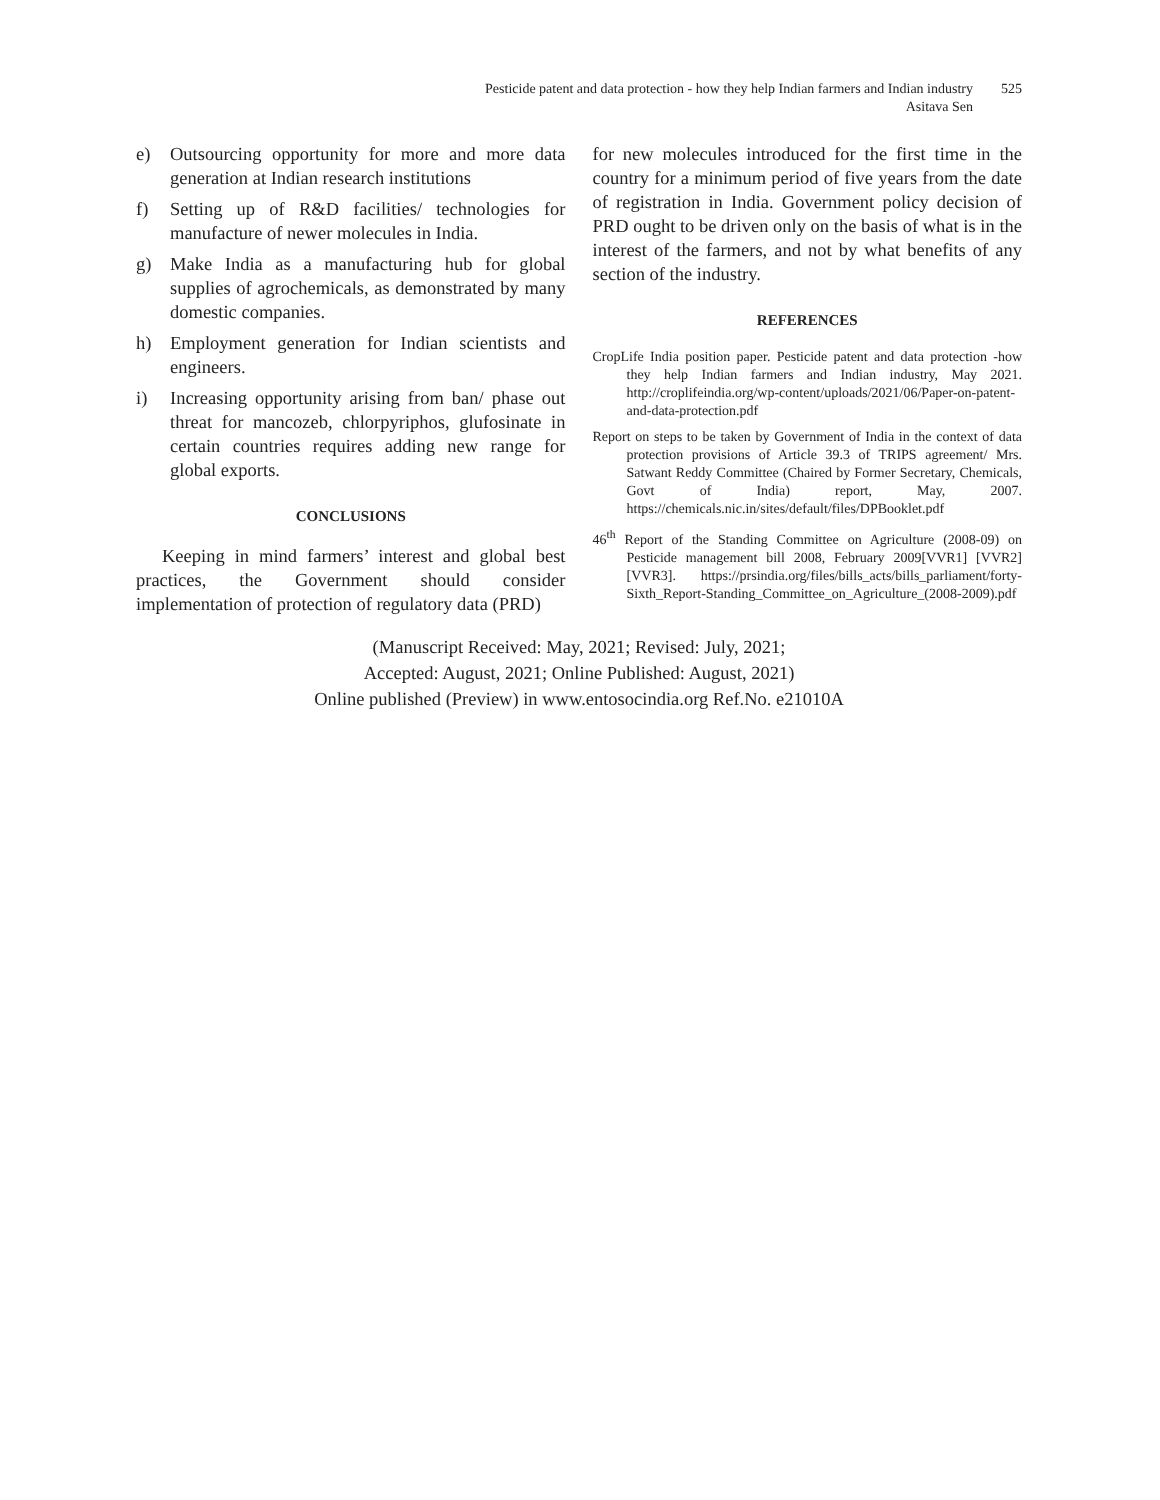Pesticide patent and data protection - how they help Indian farmers and Indian industry
Asitava Sen
525
e) Outsourcing opportunity for more and more data generation at Indian research institutions
f) Setting up of R&D facilities/ technologies for manufacture of newer molecules in India.
g) Make India as a manufacturing hub for global supplies of agrochemicals, as demonstrated by many domestic companies.
h) Employment generation for Indian scientists and engineers.
i) Increasing opportunity arising from ban/ phase out threat for mancozeb, chlorpyriphos, glufosinate in certain countries requires adding new range for global exports.
CONCLUSIONS
Keeping in mind farmers’ interest and global best practices, the Government should consider implementation of protection of regulatory data (PRD)
for new molecules introduced for the first time in the country for a minimum period of five years from the date of registration in India. Government policy decision of PRD ought to be driven only on the basis of what is in the interest of the farmers, and not by what benefits of any section of the industry.
REFERENCES
CropLife India position paper. Pesticide patent and data protection -how they help Indian farmers and Indian industry, May 2021. http://croplifeindia.org/wp-content/uploads/2021/06/Paper-on-patent-and-data-protection.pdf
Report on steps to be taken by Government of India in the context of data protection provisions of Article 39.3 of TRIPS agreement/ Mrs. Satwant Reddy Committee (Chaired by Former Secretary, Chemicals, Govt of India) report, May, 2007. https://chemicals.nic.in/sites/default/files/DPBooklet.pdf
46<sup>th</sup> Report of the Standing Committee on Agriculture (2008-09) on Pesticide management bill 2008, February 2009[VVR1] [VVR2] [VVR3]. https://prsindia.org/files/bills_acts/bills_parliament/forty-Sixth_Report-Standing_Committee_on_Agriculture_(2008-2009).pdf
(Manuscript Received: May, 2021; Revised: July, 2021;
Accepted: August, 2021; Online Published: August, 2021)
Online published (Preview) in www.entosocindia.org Ref.No. e21010A